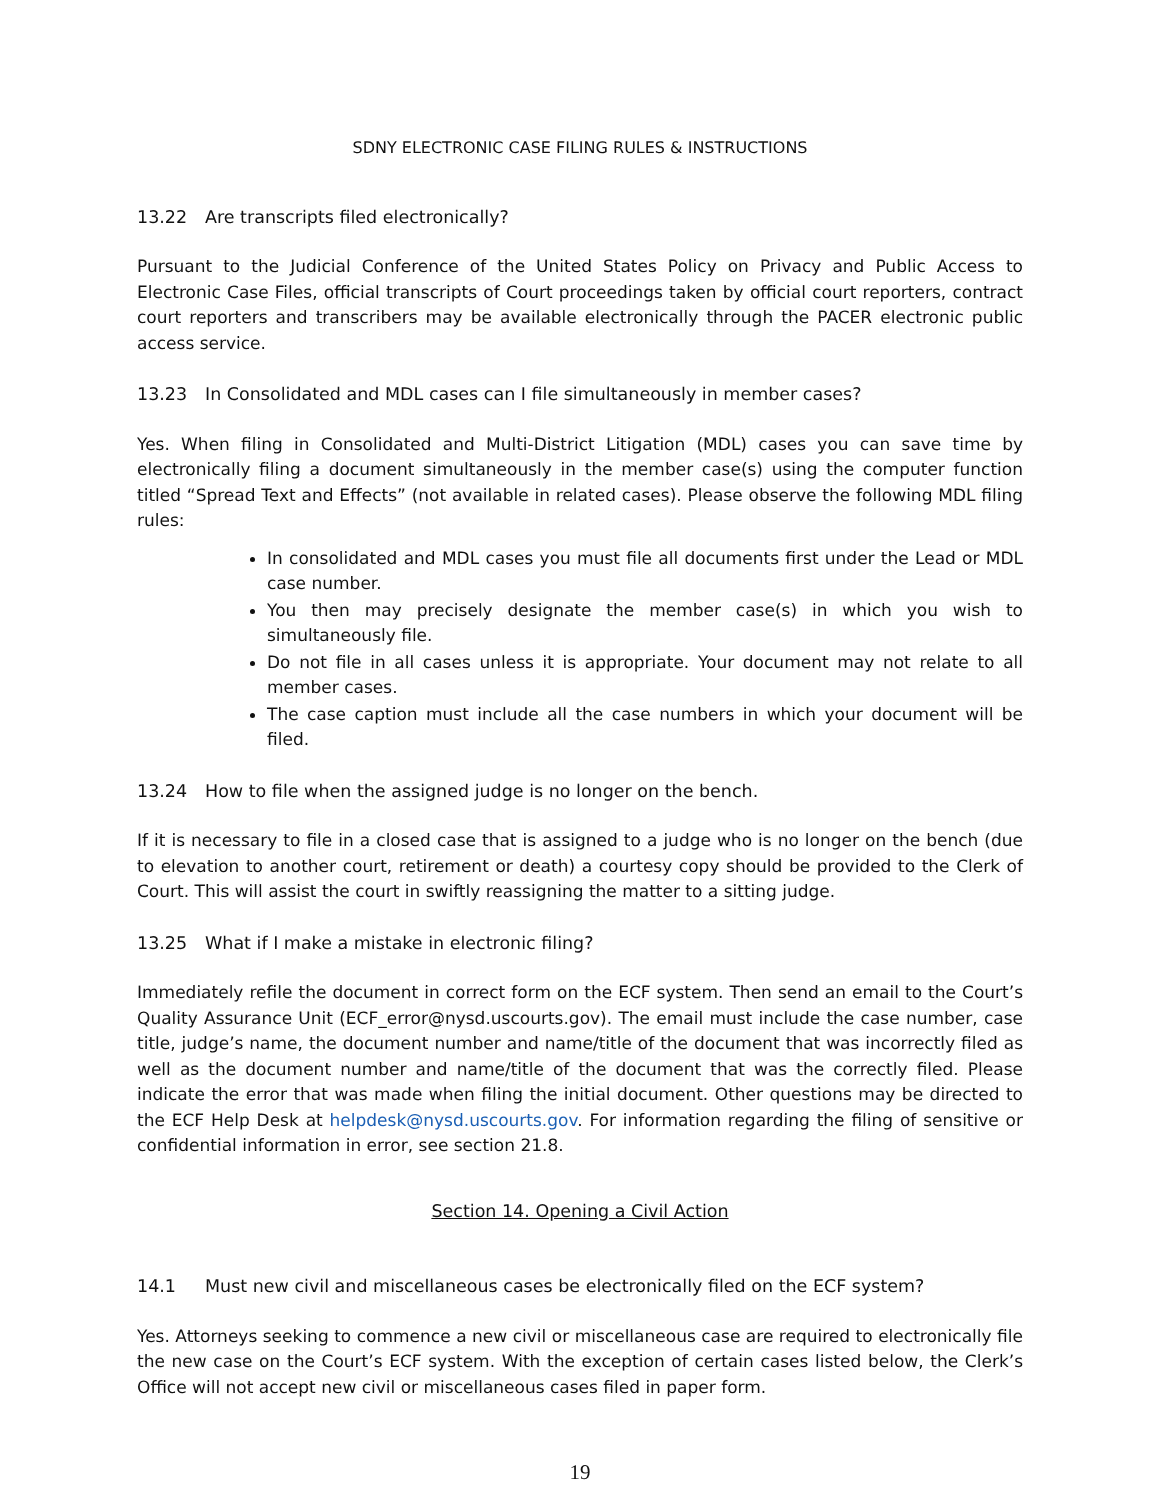SDNY ELECTRONIC CASE FILING RULES & INSTRUCTIONS
13.22 Are transcripts filed electronically?
Pursuant to the Judicial Conference of the United States Policy on Privacy and Public Access to Electronic Case Files, official transcripts of Court proceedings taken by official court reporters, contract court reporters and transcribers may be available electronically through the PACER electronic public access service.
13.23 In Consolidated and MDL cases can I file simultaneously in member cases?
Yes. When filing in Consolidated and Multi-District Litigation (MDL) cases you can save time by electronically filing a document simultaneously in the member case(s) using the computer function titled “Spread Text and Effects” (not available in related cases). Please observe the following MDL filing rules:
In consolidated and MDL cases you must file all documents first under the Lead or MDL case number.
You then may precisely designate the member case(s) in which you wish to simultaneously file.
Do not file in all cases unless it is appropriate. Your document may not relate to all member cases.
The case caption must include all the case numbers in which your document will be filed.
13.24 How to file when the assigned judge is no longer on the bench.
If it is necessary to file in a closed case that is assigned to a judge who is no longer on the bench (due to elevation to another court, retirement or death) a courtesy copy should be provided to the Clerk of Court. This will assist the court in swiftly reassigning the matter to a sitting judge.
13.25 What if I make a mistake in electronic filing?
Immediately refile the document in correct form on the ECF system. Then send an email to the Court’s Quality Assurance Unit (ECF_error@nysd.uscourts.gov). The email must include the case number, case title, judge’s name, the document number and name/title of the document that was incorrectly filed as well as the document number and name/title of the document that was the correctly filed. Please indicate the error that was made when filing the initial document. Other questions may be directed to the ECF Help Desk at helpdesk@nysd.uscourts.gov. For information regarding the filing of sensitive or confidential information in error, see section 21.8.
Section 14. Opening a Civil Action
14.1 Must new civil and miscellaneous cases be electronically filed on the ECF system?
Yes. Attorneys seeking to commence a new civil or miscellaneous case are required to electronically file the new case on the Court’s ECF system. With the exception of certain cases listed below, the Clerk’s Office will not accept new civil or miscellaneous cases filed in paper form.
19